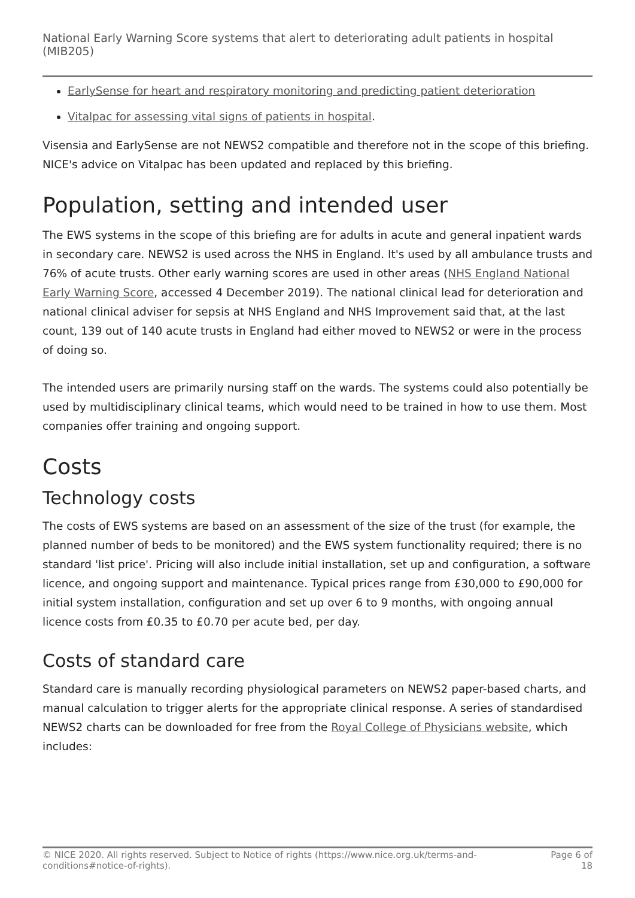National Early Warning Score systems that alert to deteriorating adult patients in hospital (MIB205)
EarlySense for heart and respiratory monitoring and predicting patient deterioration
Vitalpac for assessing vital signs of patients in hospital.
Visensia and EarlySense are not NEWS2 compatible and therefore not in the scope of this briefing. NICE's advice on Vitalpac has been updated and replaced by this briefing.
Population, setting and intended user
The EWS systems in the scope of this briefing are for adults in acute and general inpatient wards in secondary care. NEWS2 is used across the NHS in England. It's used by all ambulance trusts and 76% of acute trusts. Other early warning scores are used in other areas (NHS England National Early Warning Score, accessed 4 December 2019). The national clinical lead for deterioration and national clinical adviser for sepsis at NHS England and NHS Improvement said that, at the last count, 139 out of 140 acute trusts in England had either moved to NEWS2 or were in the process of doing so.
The intended users are primarily nursing staff on the wards. The systems could also potentially be used by multidisciplinary clinical teams, which would need to be trained in how to use them. Most companies offer training and ongoing support.
Costs
Technology costs
The costs of EWS systems are based on an assessment of the size of the trust (for example, the planned number of beds to be monitored) and the EWS system functionality required; there is no standard 'list price'. Pricing will also include initial installation, set up and configuration, a software licence, and ongoing support and maintenance. Typical prices range from £30,000 to £90,000 for initial system installation, configuration and set up over 6 to 9 months, with ongoing annual licence costs from £0.35 to £0.70 per acute bed, per day.
Costs of standard care
Standard care is manually recording physiological parameters on NEWS2 paper-based charts, and manual calculation to trigger alerts for the appropriate clinical response. A series of standardised NEWS2 charts can be downloaded for free from the Royal College of Physicians website, which includes:
© NICE 2020. All rights reserved. Subject to Notice of rights (https://www.nice.org.uk/terms-and-
conditions#notice-of-rights).
Page 6 of
18